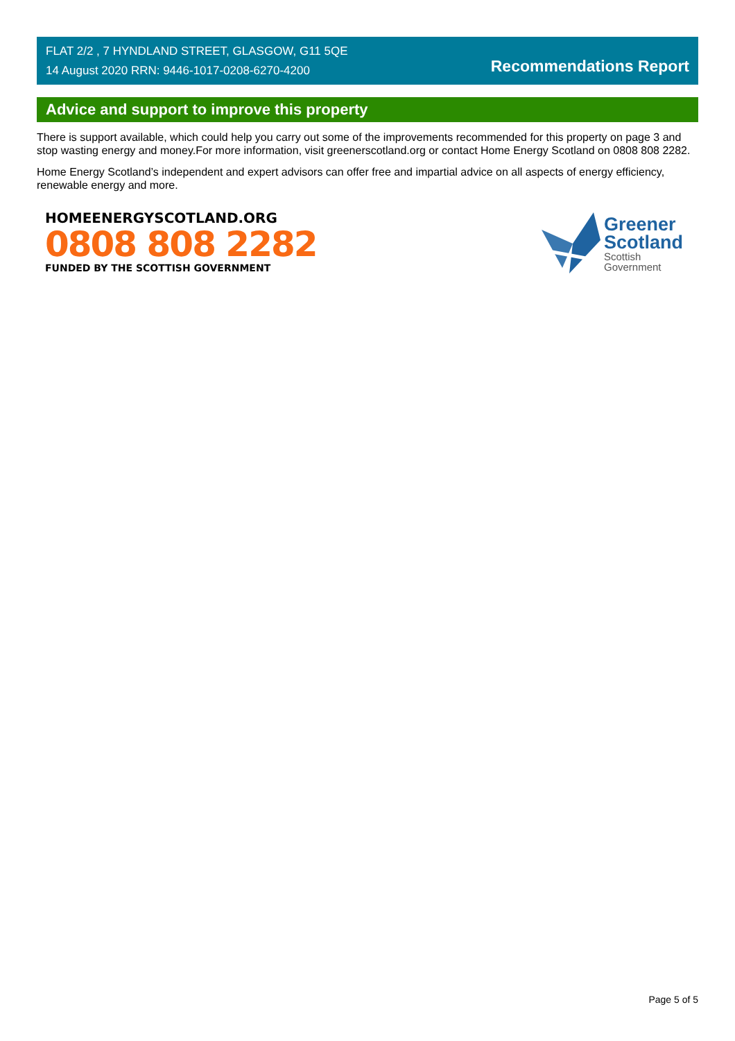FLAT 2/2 , 7 HYNDLAND STREET, GLASGOW, G11 5QE
14 August 2020 RRN: 9446-1017-0208-6270-4200
Recommendations Report
Advice and support to improve this property
There is support available, which could help you carry out some of the improvements recommended for this property on page 3 and stop wasting energy and money.For more information, visit greenerscotland.org or contact Home Energy Scotland on 0808 808 2282.
Home Energy Scotland’s independent and expert advisors can offer free and impartial advice on all aspects of energy efficiency, renewable energy and more.
HOMEENERGYSCOTLAND.ORG
0808 808 2282
FUNDED BY THE SCOTTISH GOVERNMENT
Greener
Scotland
Scottish
Government
Page 5 of 5